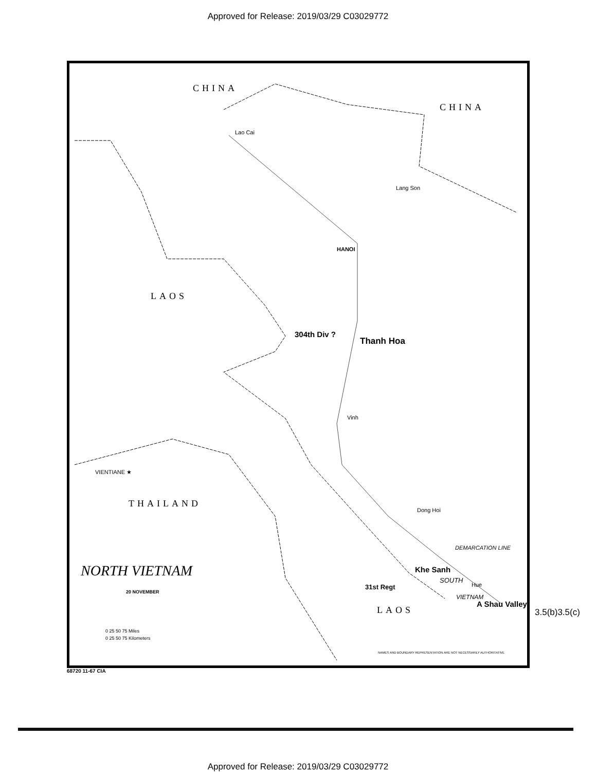Approved for Release: 2019/03/29 C03029772
CHINA
CHINA
Lao Cai
Lang Son
HANOI
LAOS
304th Div ?
Thanh Hoa
Vinh
VIENTIANE ★
THAILAND
Dong Hoi
DEMARCATION LINE
NORTH VIETNAM Khe Sanh
SOUTH
Hue
31st Regt
VIETNAM
A Shau Valley
20 NOVEMBER
LAOS
0 25 50 75 Miles
0 25 50 75 Kilometers
NAMES AND BOUNDARY REPRESENTATION ARE NOT NECESSARILY AUTHORITATIVE
68720 11-67 CIA
3.5(b)3.5(c)
Approved for Release: 2019/03/29 C03029772